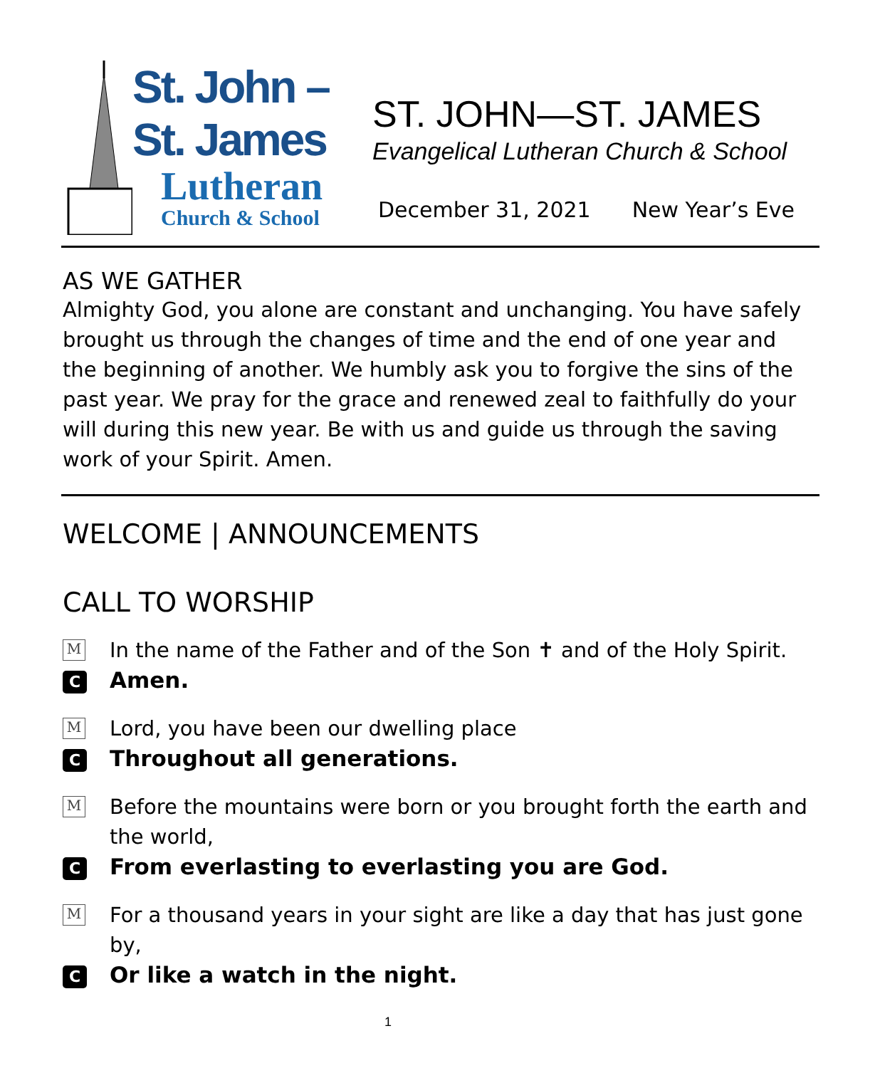St. John –
St. James
Lutheran
Church & School
ST. JOHN—ST. JAMES
Evangelical Lutheran Church & School
December 31, 2021 New Year’s Eve
AS WE GATHER
Almighty God, you alone are constant and unchanging. You have safely brought us through the changes of time and the end of one year and the beginning of another. We humbly ask you to forgive the sins of the past year. We pray for the grace and renewed zeal to faithfully do your will during this new year. Be with us and guide us through the saving work of your Spirit. Amen.
WELCOME | ANNOUNCEMENTS
CALL TO WORSHIP
M
In the name of the Father and of the Son ✝ and of the Holy Spirit.
C
Amen.
M
Lord, you have been our dwelling place
C
Throughout all generations.
M
Before the mountains were born or you brought forth the earth and the world,
C
From everlasting to everlasting you are God.
M
For a thousand years in your sight are like a day that has just gone by,
C
Or like a watch in the night.
1